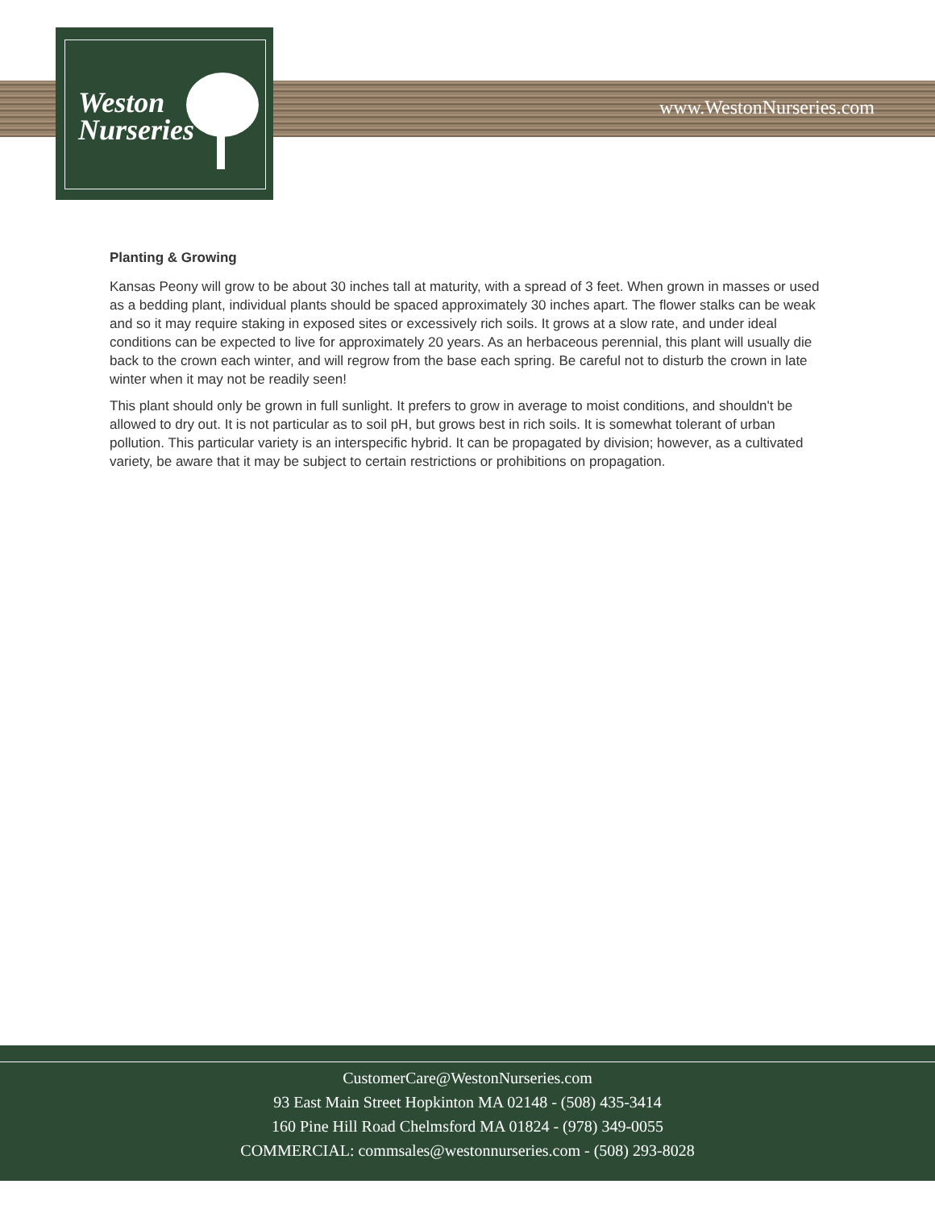Weston
Nurseries
www.WestonNurseries.com
Planting & Growing
Kansas Peony will grow to be about 30 inches tall at maturity, with a spread of 3 feet. When grown in masses or used as a bedding plant, individual plants should be spaced approximately 30 inches apart. The flower stalks can be weak and so it may require staking in exposed sites or excessively rich soils. It grows at a slow rate, and under ideal conditions can be expected to live for approximately 20 years. As an herbaceous perennial, this plant will usually die back to the crown each winter, and will regrow from the base each spring. Be careful not to disturb the crown in late winter when it may not be readily seen!
This plant should only be grown in full sunlight. It prefers to grow in average to moist conditions, and shouldn't be allowed to dry out. It is not particular as to soil pH, but grows best in rich soils. It is somewhat tolerant of urban pollution. This particular variety is an interspecific hybrid. It can be propagated by division; however, as a cultivated variety, be aware that it may be subject to certain restrictions or prohibitions on propagation.
CustomerCare@WestonNurseries.com
93 East Main Street Hopkinton MA 02148 - (508) 435-3414
160 Pine Hill Road Chelmsford MA 01824 - (978) 349-0055
COMMERCIAL: commsales@westonnurseries.com - (508) 293-8028